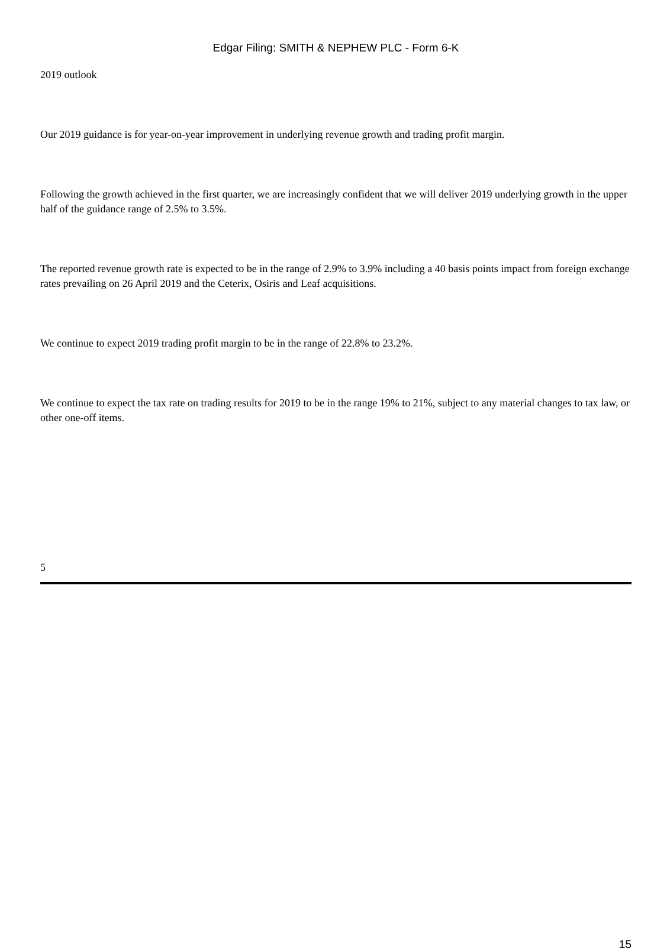Edgar Filing: SMITH & NEPHEW PLC - Form 6-K
2019 outlook
Our 2019 guidance is for year-on-year improvement in underlying revenue growth and trading profit margin.
Following the growth achieved in the first quarter, we are increasingly confident that we will deliver 2019 underlying growth in the upper half of the guidance range of 2.5% to 3.5%.
The reported revenue growth rate is expected to be in the range of 2.9% to 3.9% including a 40 basis points impact from foreign exchange rates prevailing on 26 April 2019 and the Ceterix, Osiris and Leaf acquisitions.
We continue to expect 2019 trading profit margin to be in the range of 22.8% to 23.2%.
We continue to expect the tax rate on trading results for 2019 to be in the range 19% to 21%, subject to any material changes to tax law, or other one-off items.
5
15